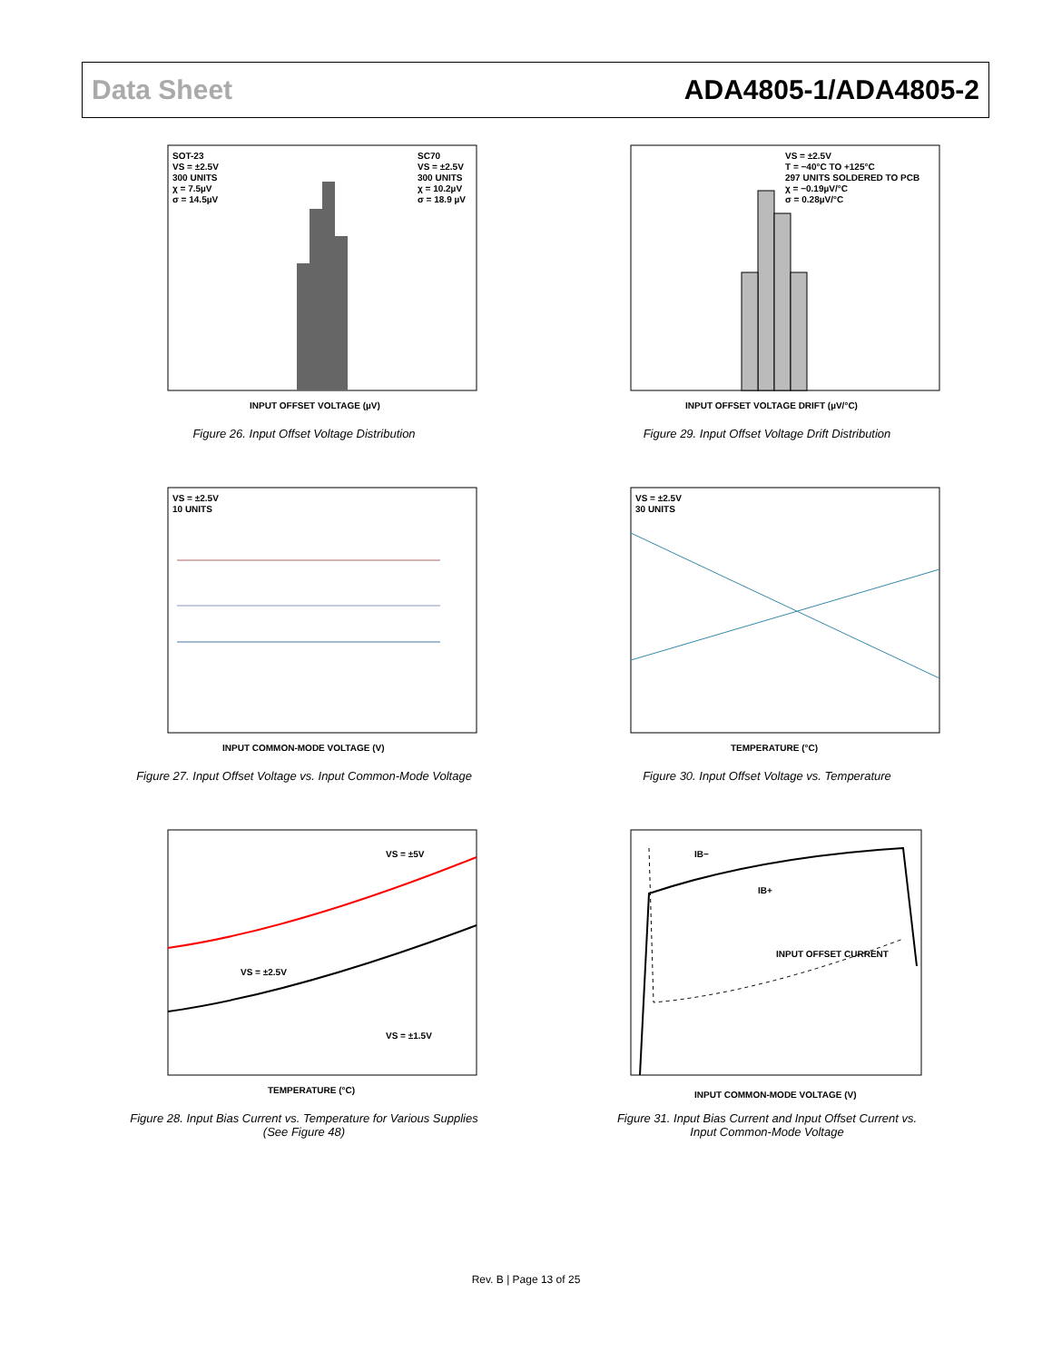Data Sheet ADA4805-1/ADA4805-2
SOT-23
VS = ±2.5V
300 UNITS
χ = 7.5µV
σ = 14.5µV
SC70
VS = ±2.5V
300 UNITS
χ = 10.2µV
σ = 18.9 µV
INPUT OFFSET VOLTAGE (µV)
Figure 26. Input Offset Voltage Distribution
VS = ±2.5V
T = −40°C TO +125°C
297 UNITS SOLDERED TO PCB
χ = −0.19µV/°C
σ = 0.28µV/°C
INPUT OFFSET VOLTAGE DRIFT (µV/°C)
Figure 29. Input Offset Voltage Drift Distribution
VS = ±2.5V
10 UNITS
INPUT COMMON-MODE VOLTAGE (V)
Figure 27. Input Offset Voltage vs. Input Common-Mode Voltage
VS = ±2.5V
30 UNITS
TEMPERATURE (°C)
Figure 30. Input Offset Voltage vs. Temperature
VS = ±5V
VS = ±2.5V
VS = ±1.5V
TEMPERATURE (°C)
Figure 28. Input Bias Current vs. Temperature for Various Supplies
(See Figure 48)
IB−
IB+
INPUT OFFSET CURRENT
INPUT COMMON-MODE VOLTAGE (V)
Figure 31. Input Bias Current and Input Offset Current vs.
Input Common-Mode Voltage
Rev. B | Page 13 of 25